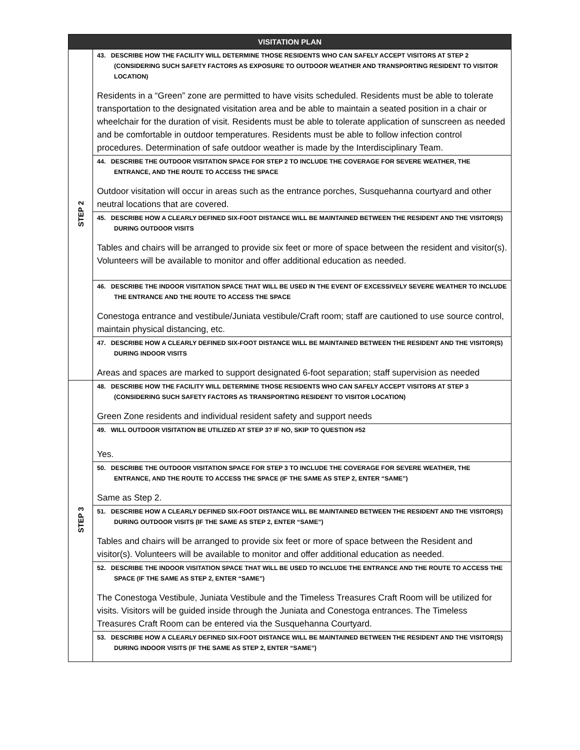| VISITATION PLAN | |
| --- | --- |
| STEP 2 | 43. DESCRIBE HOW THE FACILITY WILL DETERMINE THOSE RESIDENTS WHO CAN SAFELY ACCEPT VISITORS AT STEP 2 (CONSIDERING SUCH SAFETY FACTORS AS EXPOSURE TO OUTDOOR WEATHER AND TRANSPORTING RESIDENT TO VISITOR LOCATION) Residents in a “Green” zone are permitted to have visits scheduled. Residents must be able to tolerate transportation to the designated visitation area and be able to maintain a seated position in a chair or wheelchair for the duration of visit. Residents must be able to tolerate application of sunscreen as needed and be comfortable in outdoor temperatures. Residents must be able to follow infection control procedures. Determination of safe outdoor weather is made by the Interdisciplinary Team. |
| | 44. DESCRIBE THE OUTDOOR VISITATION SPACE FOR STEP 2 TO INCLUDE THE COVERAGE FOR SEVERE WEATHER, THE ENTRANCE, AND THE ROUTE TO ACCESS THE SPACE Outdoor visitation will occur in areas such as the entrance porches, Susquehanna courtyard and other neutral locations that are covered. |
| | 45. DESCRIBE HOW A CLEARLY DEFINED SIX-FOOT DISTANCE WILL BE MAINTAINED BETWEEN THE RESIDENT AND THE VISITOR(S) DURING OUTDOOR VISITS Tables and chairs will be arranged to provide six feet or more of space between the resident and visitor(s). Volunteers will be available to monitor and offer additional education as needed. |
| | 46. DESCRIBE THE INDOOR VISITATION SPACE THAT WILL BE USED IN THE EVENT OF EXCESSIVELY SEVERE WEATHER TO INCLUDE THE ENTRANCE AND THE ROUTE TO ACCESS THE SPACE Conestoga entrance and vestibule/Juniata vestibule/Craft room; staff are cautioned to use source control, maintain physical distancing, etc. |
| | 47. DESCRIBE HOW A CLEARLY DEFINED SIX-FOOT DISTANCE WILL BE MAINTAINED BETWEEN THE RESIDENT AND THE VISITOR(S) DURING INDOOR VISITS Areas and spaces are marked to support designated 6-foot separation; staff supervision as needed |
| STEP 3 | 48. DESCRIBE HOW THE FACILITY WILL DETERMINE THOSE RESIDENTS WHO CAN SAFELY ACCEPT VISITORS AT STEP 3 (CONSIDERING SUCH SAFETY FACTORS AS TRANSPORTING RESIDENT TO VISITOR LOCATION) Green Zone residents and individual resident safety and support needs |
| | 49. WILL OUTDOOR VISITATION BE UTILIZED AT STEP 3? IF NO, SKIP TO QUESTION #52 Yes. |
| | 50. DESCRIBE THE OUTDOOR VISITATION SPACE FOR STEP 3 TO INCLUDE THE COVERAGE FOR SEVERE WEATHER, THE ENTRANCE, AND THE ROUTE TO ACCESS THE SPACE (IF THE SAME AS STEP 2, ENTER “SAME”) Same as Step 2. |
| | 51. DESCRIBE HOW A CLEARLY DEFINED SIX-FOOT DISTANCE WILL BE MAINTAINED BETWEEN THE RESIDENT AND THE VISITOR(S) DURING OUTDOOR VISITS (IF THE SAME AS STEP 2, ENTER “SAME”) Tables and chairs will be arranged to provide six feet or more of space between the Resident and visitor(s). Volunteers will be available to monitor and offer additional education as needed. |
| | 52. DESCRIBE THE INDOOR VISITATION SPACE THAT WILL BE USED TO INCLUDE THE ENTRANCE AND THE ROUTE TO ACCESS THE SPACE (IF THE SAME AS STEP 2, ENTER “SAME”) The Conestoga Vestibule, Juniata Vestibule and the Timeless Treasures Craft Room will be utilized for visits. Visitors will be guided inside through the Juniata and Conestoga entrances. The Timeless Treasures Craft Room can be entered via the Susquehanna Courtyard. |
| | 53. DESCRIBE HOW A CLEARLY DEFINED SIX-FOOT DISTANCE WILL BE MAINTAINED BETWEEN THE RESIDENT AND THE VISITOR(S) DURING INDOOR VISITS (IF THE SAME AS STEP 2, ENTER “SAME”) |